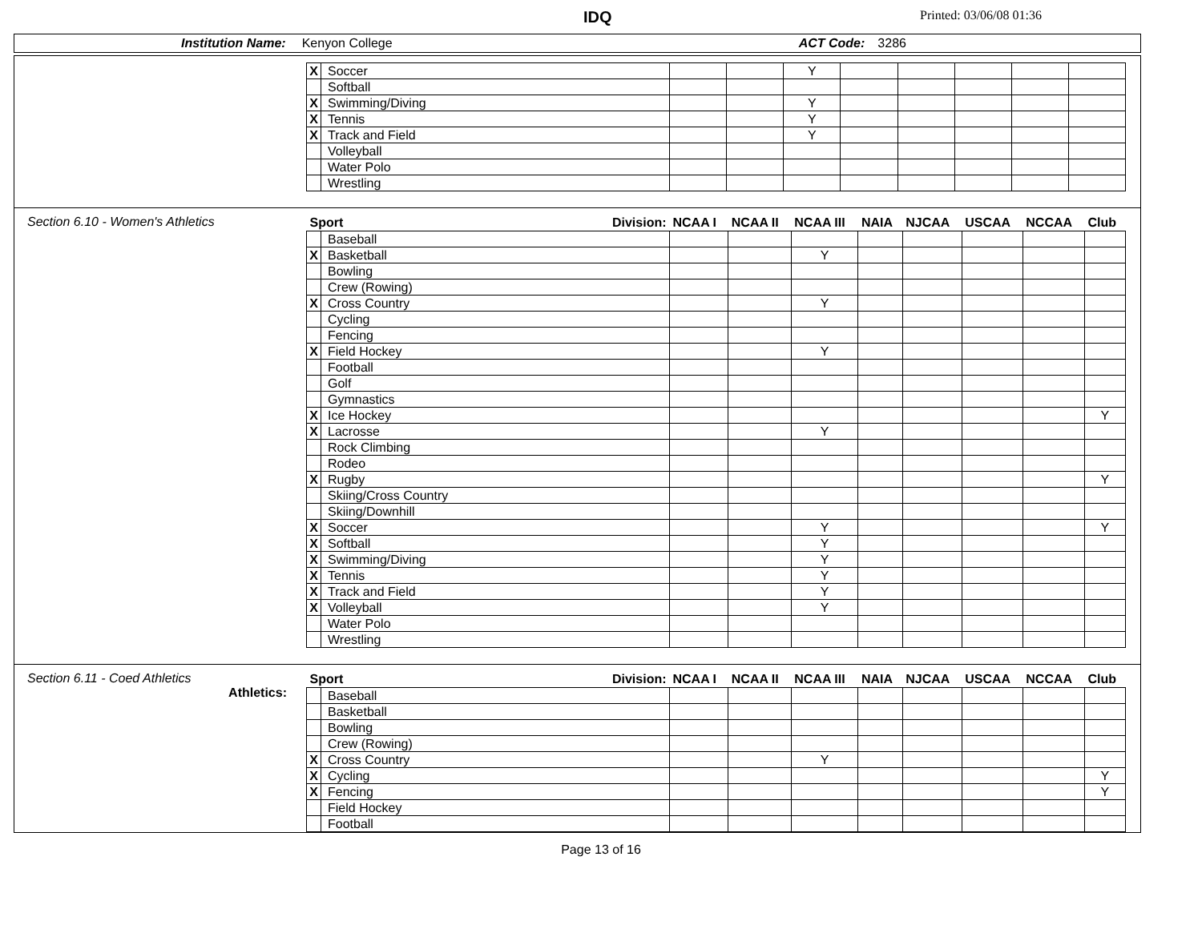IDQ Printed: 03/06/08 01:36
Institution Name: Kenyon College ACT Code: 3286
| X | Soccer | | | Y | | | | | |
| | Softball | | | | | | | | |
| X | Swimming/Diving | | | Y | | | | | |
| X | Tennis | | | Y | | | | | |
| X | Track and Field | | | Y | | | | | |
| | Volleyball | | | | | | | | |
| | Water Polo | | | | | | | | |
| | Wrestling | | | | | | | | |
Section 6.10 - Women's Athletics
| Sport Division: | | NCAA I | NCAA II | NCAA III | NAIA | NJCAA | USCAA | NCCAA | Club |
| --- | --- | --- | --- | --- | --- | --- | --- | --- | --- |
| | Baseball | | | | | | | | |
| X | Basketball | | | Y | | | | | |
| | Bowling | | | | | | | | |
| | Crew (Rowing) | | | | | | | | |
| X | Cross Country | | | Y | | | | | |
| | Cycling | | | | | | | | |
| | Fencing | | | | | | | | |
| X | Field Hockey | | | Y | | | | | |
| | Football | | | | | | | | |
| | Golf | | | | | | | | |
| | Gymnastics | | | | | | | | |
| X | Ice Hockey | | | | | | | | Y |
| X | Lacrosse | | | Y | | | | | |
| | Rock Climbing | | | | | | | | |
| | Rodeo | | | | | | | | |
| X | Rugby | | | | | | | | Y |
| | Skiing/Cross Country | | | | | | | | |
| | Skiing/Downhill | | | | | | | | |
| X | Soccer | | | Y | | | | | Y |
| X | Softball | | | Y | | | | | |
| X | Swimming/Diving | | | Y | | | | | |
| X | Tennis | | | Y | | | | | |
| X | Track and Field | | | Y | | | | | |
| X | Volleyball | | | Y | | | | | |
| | Water Polo | | | | | | | | |
| | Wrestling | | | | | | | | |
Section 6.11 - Coed Athletics
Athletics:
| Sport Division: | | NCAA I | NCAA II | NCAA III | NAIA | NJCAA | USCAA | NCCAA | Club |
| --- | --- | --- | --- | --- | --- | --- | --- | --- | --- |
| | Baseball | | | | | | | | |
| | Basketball | | | | | | | | |
| | Bowling | | | | | | | | |
| | Crew (Rowing) | | | | | | | | |
| X | Cross Country | | | Y | | | | | |
| X | Cycling | | | | | | | | Y |
| X | Fencing | | | | | | | | Y |
| | Field Hockey | | | | | | | | |
| | Football | | | | | | | | |
Page 13 of 16